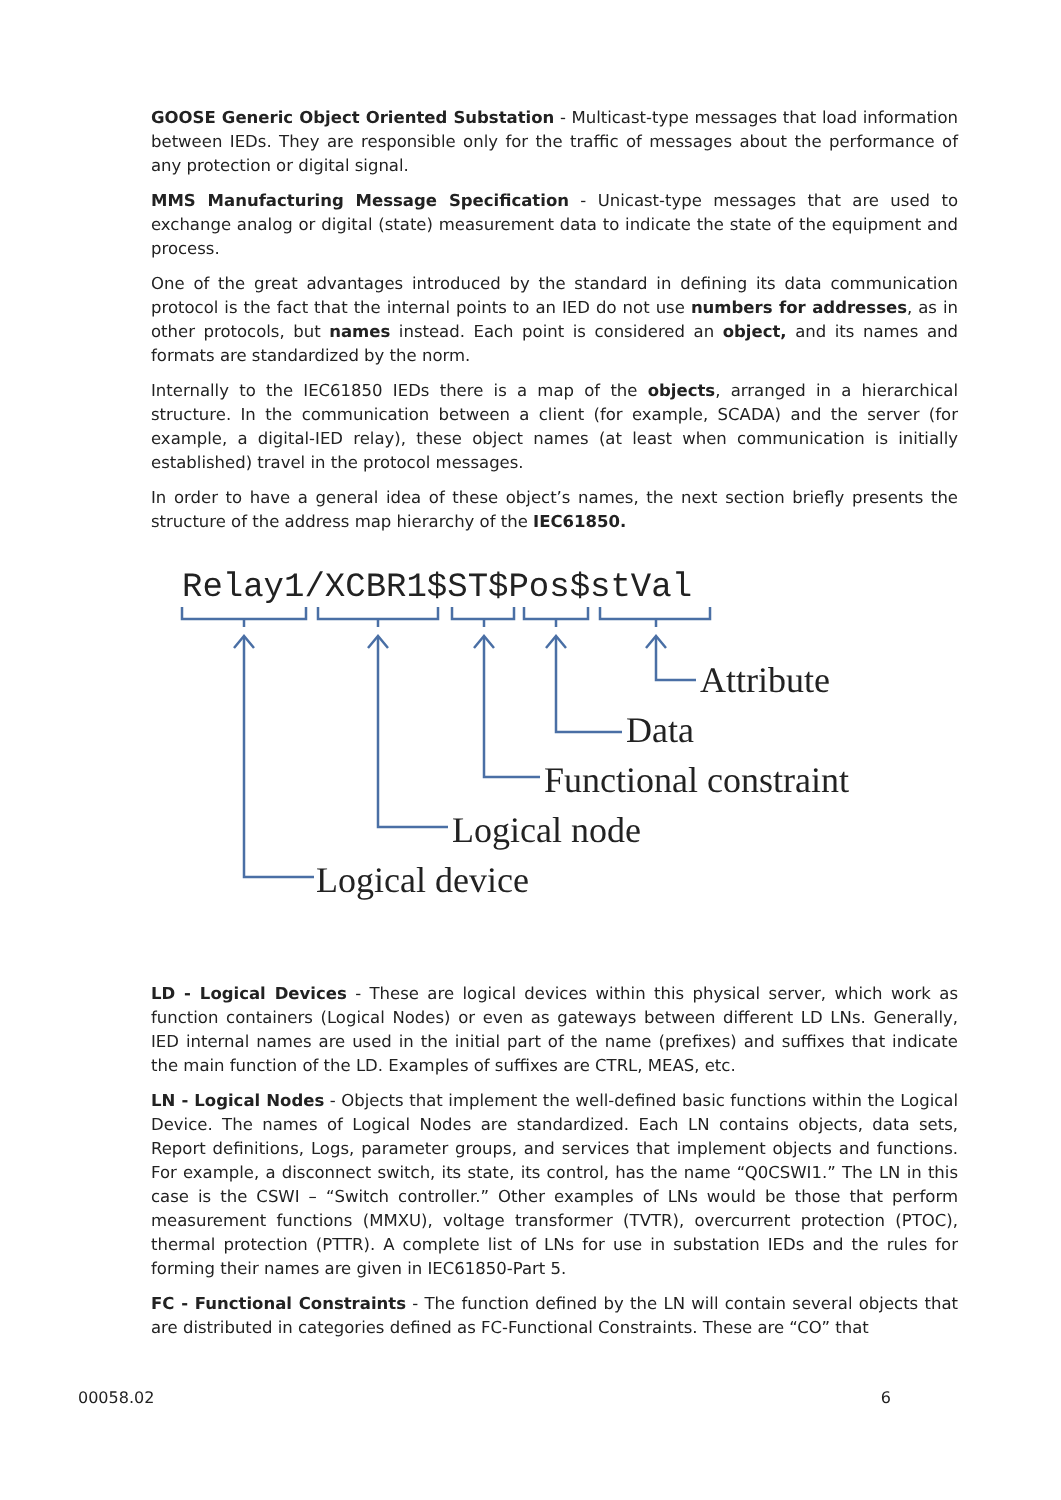GOOSE Generic Object Oriented Substation - Multicast-type messages that load information between IEDs. They are responsible only for the traffic of messages about the performance of any protection or digital signal.
MMS Manufacturing Message Specification - Unicast-type messages that are used to exchange analog or digital (state) measurement data to indicate the state of the equipment and process.
One of the great advantages introduced by the standard in defining its data communication protocol is the fact that the internal points to an IED do not use numbers for addresses, as in other protocols, but names instead. Each point is considered an object, and its names and formats are standardized by the norm.
Internally to the IEC61850 IEDs there is a map of the objects, arranged in a hierarchical structure. In the communication between a client (for example, SCADA) and the server (for example, a digital-IED relay), these object names (at least when communication is initially established) travel in the protocol messages.
In order to have a general idea of these object’s names, the next section briefly presents the structure of the address map hierarchy of the IEC61850.
Relay1/XCBR1$ST$Pos$stVal
Attribute
Data
Functional constraint
Logical node
Logical device
LD - Logical Devices - These are logical devices within this physical server, which work as function containers (Logical Nodes) or even as gateways between different LD LNs. Generally, IED internal names are used in the initial part of the name (prefixes) and suffixes that indicate the main function of the LD. Examples of suffixes are CTRL, MEAS, etc.
LN - Logical Nodes - Objects that implement the well-defined basic functions within the Logical Device. The names of Logical Nodes are standardized. Each LN contains objects, data sets, Report definitions, Logs, parameter groups, and services that implement objects and functions. For example, a disconnect switch, its state, its control, has the name “Q0CSWI1.” The LN in this case is the CSWI – “Switch controller.” Other examples of LNs would be those that perform measurement functions (MMXU), voltage transformer (TVTR), overcurrent protection (PTOC), thermal protection (PTTR). A complete list of LNs for use in substation IEDs and the rules for forming their names are given in IEC61850-Part 5.
FC - Functional Constraints - The function defined by the LN will contain several objects that are distributed in categories defined as FC-Functional Constraints. These are “CO” that
00058.02 6